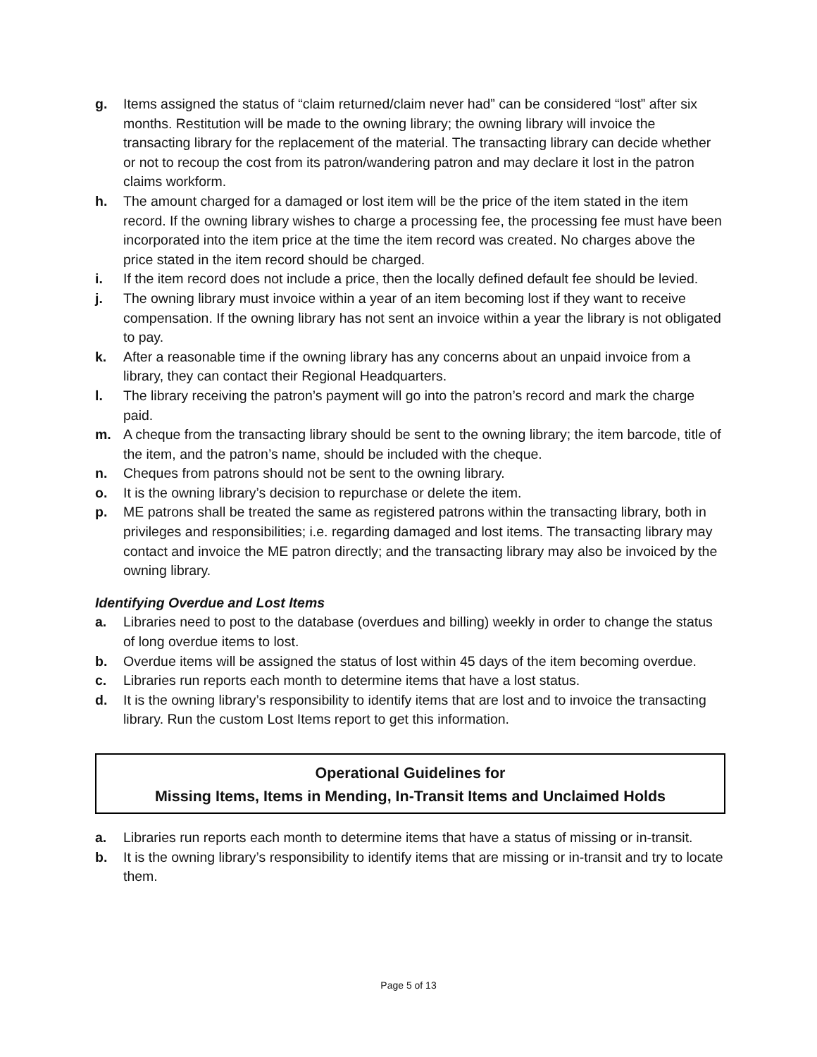g. Items assigned the status of “claim returned/claim never had” can be considered “lost” after six months. Restitution will be made to the owning library; the owning library will invoice the transacting library for the replacement of the material. The transacting library can decide whether or not to recoup the cost from its patron/wandering patron and may declare it lost in the patron claims workform.
h. The amount charged for a damaged or lost item will be the price of the item stated in the item record. If the owning library wishes to charge a processing fee, the processing fee must have been incorporated into the item price at the time the item record was created. No charges above the price stated in the item record should be charged.
i. If the item record does not include a price, then the locally defined default fee should be levied.
j. The owning library must invoice within a year of an item becoming lost if they want to receive compensation. If the owning library has not sent an invoice within a year the library is not obligated to pay.
k. After a reasonable time if the owning library has any concerns about an unpaid invoice from a library, they can contact their Regional Headquarters.
l. The library receiving the patron’s payment will go into the patron’s record and mark the charge paid.
m. A cheque from the transacting library should be sent to the owning library; the item barcode, title of the item, and the patron’s name, should be included with the cheque.
n. Cheques from patrons should not be sent to the owning library.
o. It is the owning library’s decision to repurchase or delete the item.
p. ME patrons shall be treated the same as registered patrons within the transacting library, both in privileges and responsibilities; i.e. regarding damaged and lost items. The transacting library may contact and invoice the ME patron directly; and the transacting library may also be invoiced by the owning library.
Identifying Overdue and Lost Items
a. Libraries need to post to the database (overdues and billing) weekly in order to change the status of long overdue items to lost.
b. Overdue items will be assigned the status of lost within 45 days of the item becoming overdue.
c. Libraries run reports each month to determine items that have a lost status.
d. It is the owning library’s responsibility to identify items that are lost and to invoice the transacting library. Run the custom Lost Items report to get this information.
Operational Guidelines for
Missing Items, Items in Mending, In-Transit Items and Unclaimed Holds
a. Libraries run reports each month to determine items that have a status of missing or in-transit.
b. It is the owning library’s responsibility to identify items that are missing or in-transit and try to locate them.
Page 5 of 13